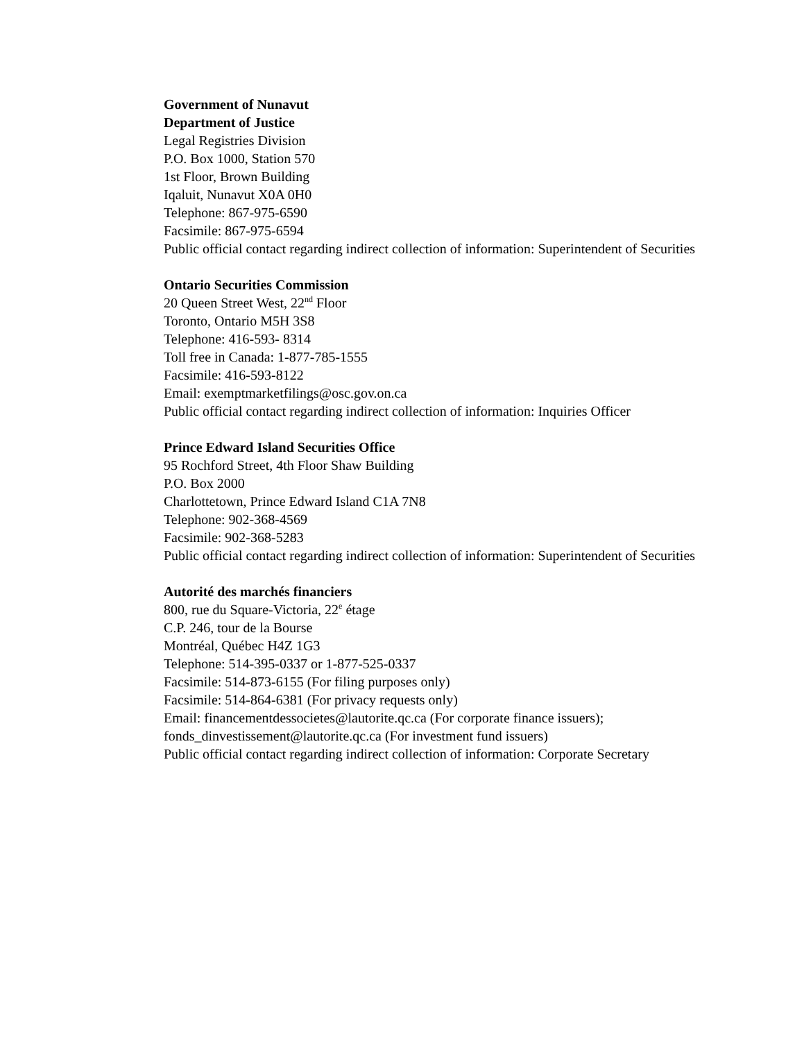Government of Nunavut
Department of Justice
Legal Registries Division
P.O. Box 1000, Station 570
1st Floor, Brown Building
Iqaluit, Nunavut X0A 0H0
Telephone: 867-975-6590
Facsimile: 867-975-6594
Public official contact regarding indirect collection of information: Superintendent of Securities
Ontario Securities Commission
20 Queen Street West, 22<sup>nd</sup> Floor
Toronto, Ontario M5H 3S8
Telephone: 416-593- 8314
Toll free in Canada: 1-877-785-1555
Facsimile: 416-593-8122
Email: exemptmarketfilings@osc.gov.on.ca
Public official contact regarding indirect collection of information: Inquiries Officer
Prince Edward Island Securities Office
95 Rochford Street, 4th Floor Shaw Building
P.O. Box 2000
Charlottetown, Prince Edward Island C1A 7N8
Telephone: 902-368-4569
Facsimile: 902-368-5283
Public official contact regarding indirect collection of information: Superintendent of Securities
Autorité des marchés financiers
800, rue du Square-Victoria, 22<sup>e</sup> étage
C.P. 246, tour de la Bourse
Montréal, Québec H4Z 1G3
Telephone: 514-395-0337 or 1-877-525-0337
Facsimile: 514-873-6155 (For filing purposes only)
Facsimile: 514-864-6381 (For privacy requests only)
Email: financementdessocietes@lautorite.qc.ca (For corporate finance issuers); fonds_dinvestissement@lautorite.qc.ca (For investment fund issuers)
Public official contact regarding indirect collection of information: Corporate Secretary